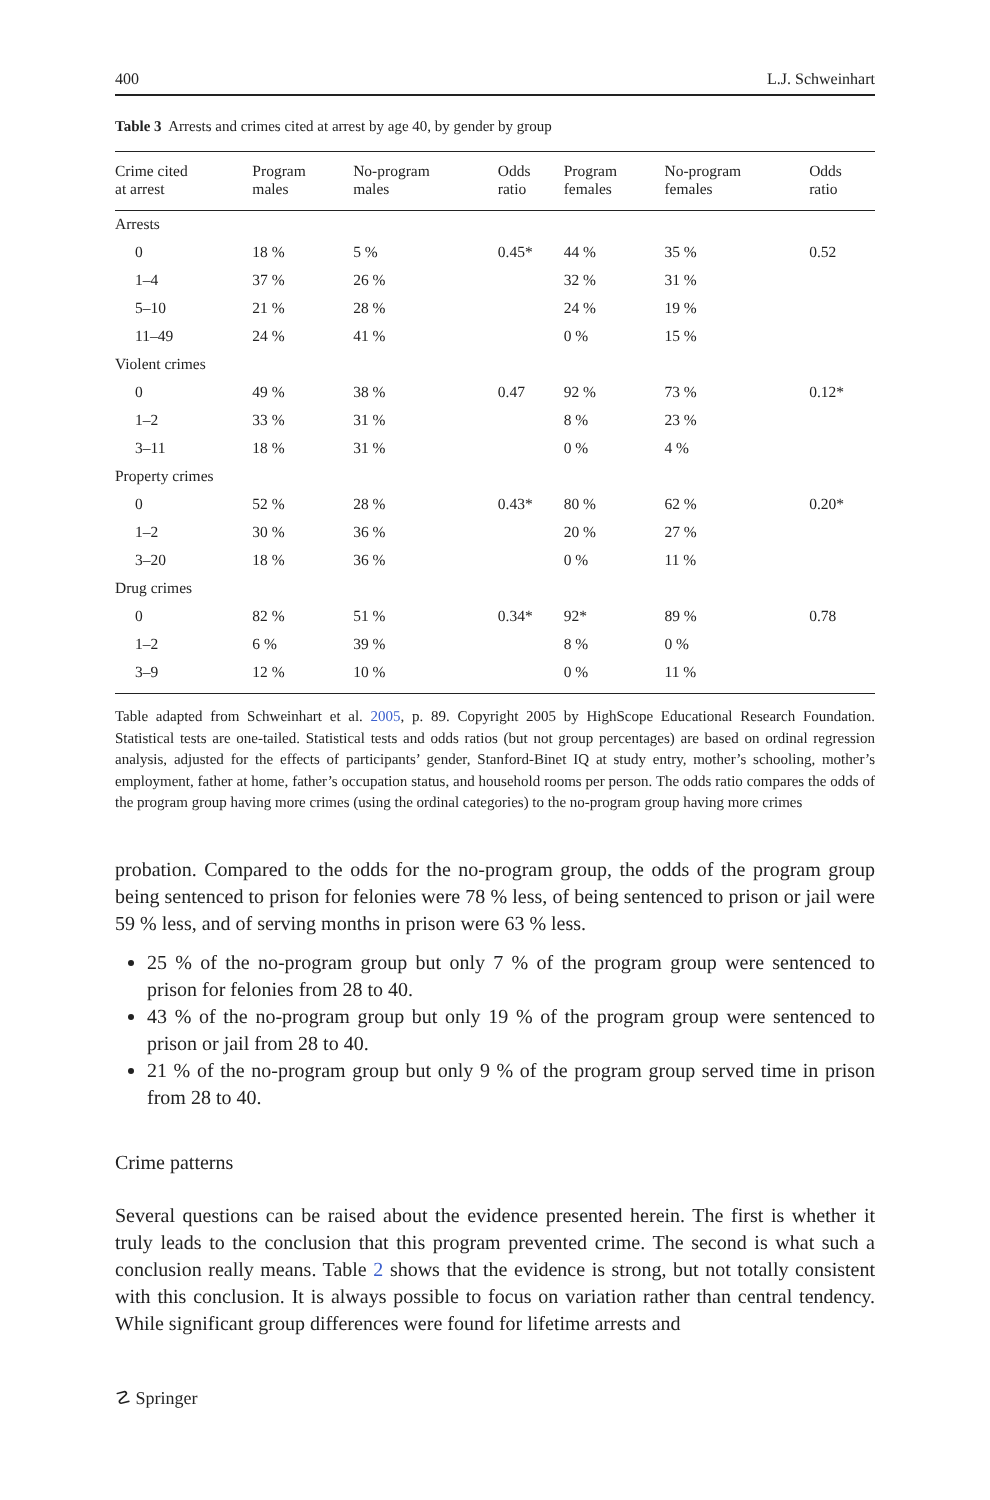400 L.J. Schweinhart
Table 3 Arrests and crimes cited at arrest by age 40, by gender by group
| Crime cited at arrest | Program males | No-program males | Odds ratio | Program females | No-program females | Odds ratio |
| --- | --- | --- | --- | --- | --- | --- |
| Arrests | | | | | | |
| 0 | 18 % | 5 % | 0.45* | 44 % | 35 % | 0.52 |
| 1–4 | 37 % | 26 % | | 32 % | 31 % | |
| 5–10 | 21 % | 28 % | | 24 % | 19 % | |
| 11–49 | 24 % | 41 % | | 0 % | 15 % | |
| Violent crimes | | | | | | |
| 0 | 49 % | 38 % | 0.47 | 92 % | 73 % | 0.12* |
| 1–2 | 33 % | 31 % | | 8 % | 23 % | |
| 3–11 | 18 % | 31 % | | 0 % | 4 % | |
| Property crimes | | | | | | |
| 0 | 52 % | 28 % | 0.43* | 80 % | 62 % | 0.20* |
| 1–2 | 30 % | 36 % | | 20 % | 27 % | |
| 3–20 | 18 % | 36 % | | 0 % | 11 % | |
| Drug crimes | | | | | | |
| 0 | 82 % | 51 % | 0.34* | 92* | 89 % | 0.78 |
| 1–2 | 6 % | 39 % | | 8 % | 0 % | |
| 3–9 | 12 % | 10 % | | 0 % | 11 % | |
Table adapted from Schweinhart et al. 2005, p. 89. Copyright 2005 by HighScope Educational Research Foundation. Statistical tests are one-tailed. Statistical tests and odds ratios (but not group percentages) are based on ordinal regression analysis, adjusted for the effects of participants’ gender, Stanford-Binet IQ at study entry, mother’s schooling, mother’s employment, father at home, father’s occupation status, and household rooms per person. The odds ratio compares the odds of the program group having more crimes (using the ordinal categories) to the no-program group having more crimes
probation. Compared to the odds for the no-program group, the odds of the program group being sentenced to prison for felonies were 78 % less, of being sentenced to prison or jail were 59 % less, and of serving months in prison were 63 % less.
25 % of the no-program group but only 7 % of the program group were sentenced to prison for felonies from 28 to 40.
43 % of the no-program group but only 19 % of the program group were sentenced to prison or jail from 28 to 40.
21 % of the no-program group but only 9 % of the program group served time in prison from 28 to 40.
Crime patterns
Several questions can be raised about the evidence presented herein. The first is whether it truly leads to the conclusion that this program prevented crime. The second is what such a conclusion really means. Table 2 shows that the evidence is strong, but not totally consistent with this conclusion. It is always possible to focus on variation rather than central tendency. While significant group differences were found for lifetime arrests and
☡ Springer